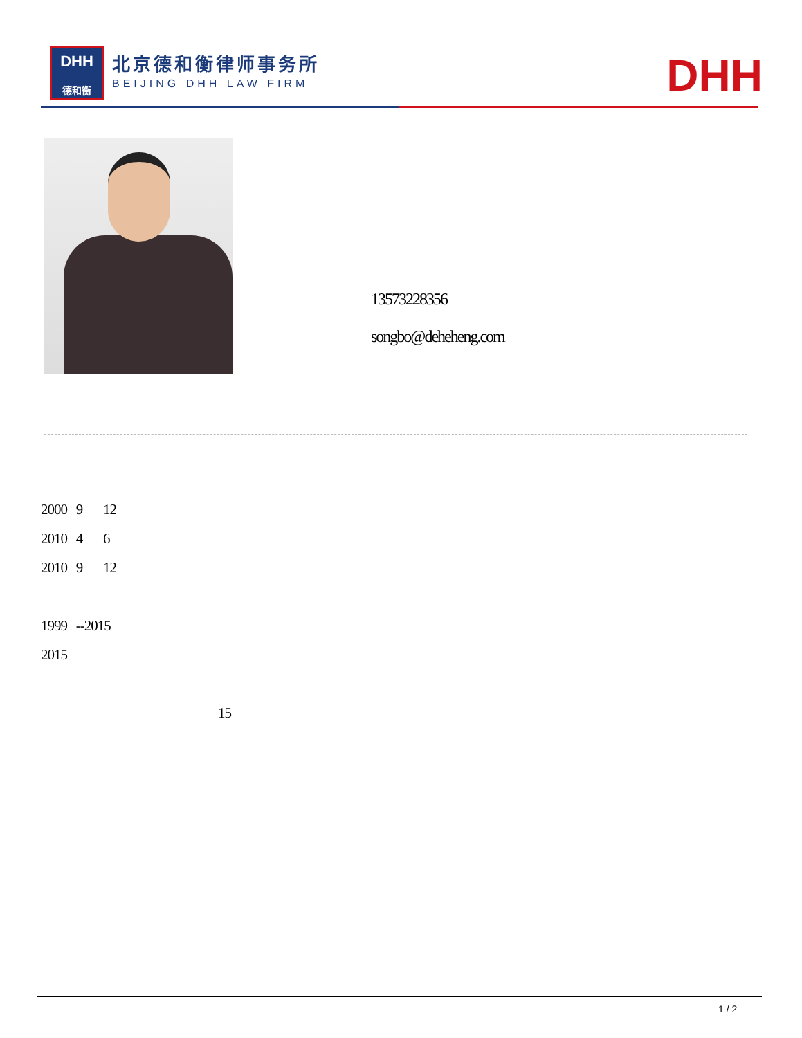DHH
德和衡
北京德和衡律师事务所
BEIJING DHH LAW FIRM DHH
13573228356
songbo@deheheng.com
2000 9 12
2010 4 6
2010 9 12
1999 --2015
2015
15
1 / 2